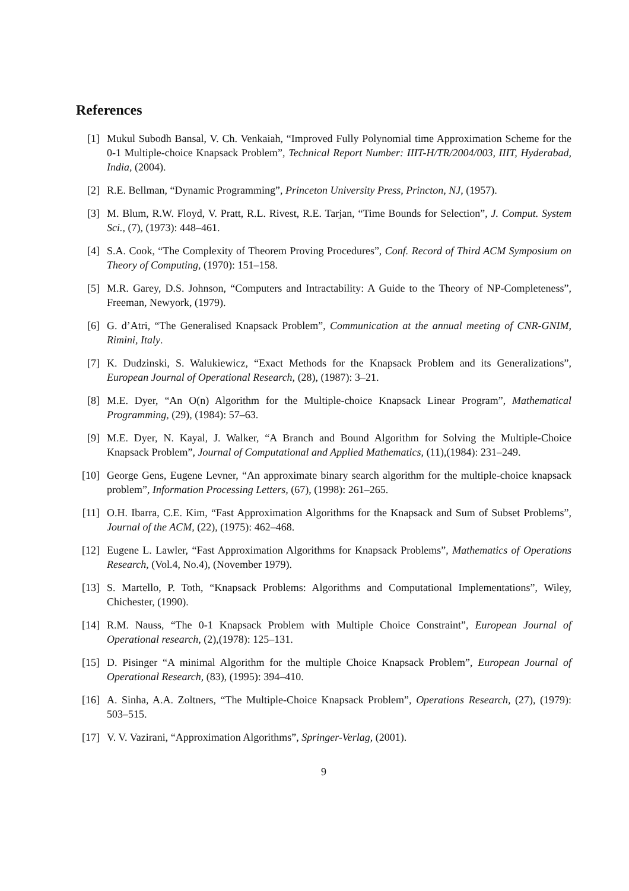References
[1] Mukul Subodh Bansal, V. Ch. Venkaiah, “Improved Fully Polynomial time Approximation Scheme for the 0-1 Multiple-choice Knapsack Problem”, Technical Report Number: IIIT-H/TR/2004/003, IIIT, Hyderabad, India, (2004).
[2] R.E. Bellman, “Dynamic Programming”, Princeton University Press, Princton, NJ, (1957).
[3] M. Blum, R.W. Floyd, V. Pratt, R.L. Rivest, R.E. Tarjan, “Time Bounds for Selection”, J. Comput. System Sci., (7), (1973): 448–461.
[4] S.A. Cook, “The Complexity of Theorem Proving Procedures”, Conf. Record of Third ACM Symposium on Theory of Computing, (1970): 151–158.
[5] M.R. Garey, D.S. Johnson, “Computers and Intractability: A Guide to the Theory of NP-Completeness”, Freeman, Newyork, (1979).
[6] G. d’Atri, “The Generalised Knapsack Problem”, Communication at the annual meeting of CNR-GNIM, Rimini, Italy.
[7] K. Dudzinski, S. Walukiewicz, “Exact Methods for the Knapsack Problem and its Generalizations”, European Journal of Operational Research, (28), (1987): 3–21.
[8] M.E. Dyer, “An O(n) Algorithm for the Multiple-choice Knapsack Linear Program”, Mathematical Programming, (29), (1984): 57–63.
[9] M.E. Dyer, N. Kayal, J. Walker, “A Branch and Bound Algorithm for Solving the Multiple-Choice Knapsack Problem”, Journal of Computational and Applied Mathematics, (11),(1984): 231–249.
[10]
George Gens, Eugene Levner, “An approximate binary search algorithm for the multiple-choice knapsack problem”, Information Processing Letters, (67), (1998): 261–265.
[11]
O.H. Ibarra, C.E. Kim, “Fast Approximation Algorithms for the Knapsack and Sum of Subset Problems”, Journal of the ACM, (22), (1975): 462–468.
[12]
Eugene L. Lawler, “Fast Approximation Algorithms for Knapsack Problems”, Mathematics of Operations Research, (Vol.4, No.4), (November 1979).
[13]
S. Martello, P. Toth, “Knapsack Problems: Algorithms and Computational Implementations”, Wiley, Chichester, (1990).
[14]
R.M. Nauss, “The 0-1 Knapsack Problem with Multiple Choice Constraint”, European Journal of Operational research, (2),(1978): 125–131.
[15]
D. Pisinger “A minimal Algorithm for the multiple Choice Knapsack Problem”, European Journal of Operational Research, (83), (1995): 394–410.
[16]
A. Sinha, A.A. Zoltners, “The Multiple-Choice Knapsack Problem”, Operations Research, (27), (1979): 503–515.
[17]
V. V. Vazirani, “Approximation Algorithms”, Springer-Verlag, (2001).
9